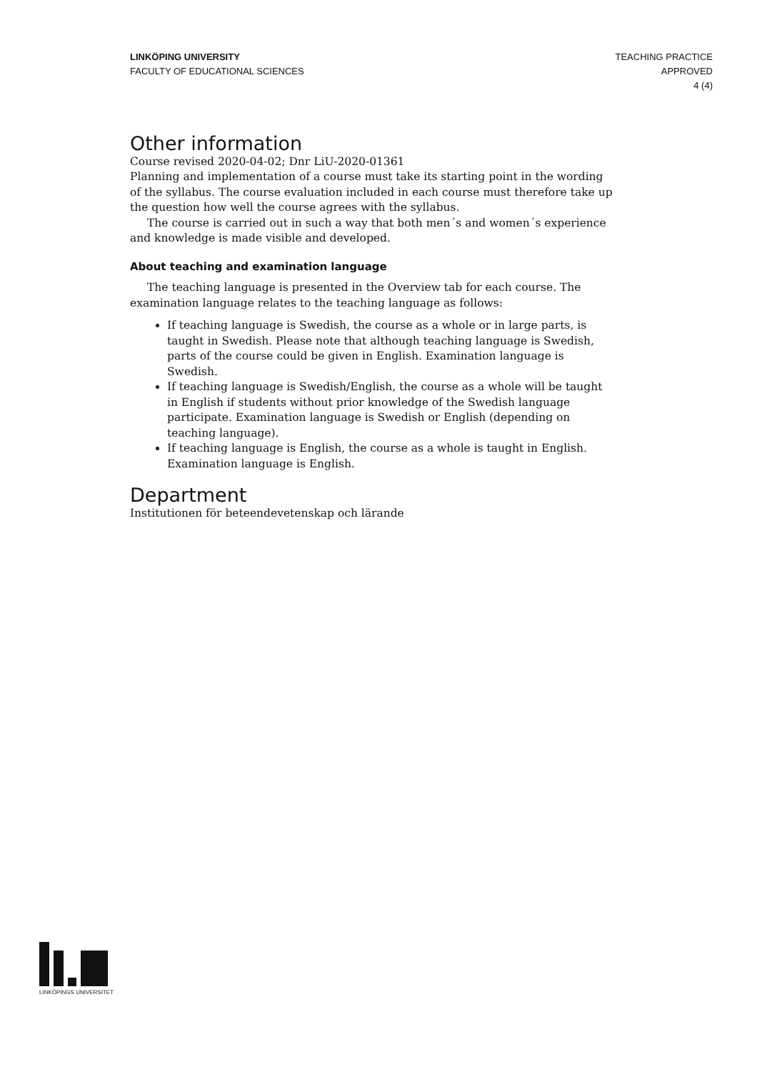LINKÖPING UNIVERSITY
FACULTY OF EDUCATIONAL SCIENCES
TEACHING PRACTICE
APPROVED
4 (4)
Other information
Course revised 2020-04-02; Dnr LiU-2020-01361
Planning and implementation of a course must take its starting point in the wording of the syllabus. The course evaluation included in each course must therefore take up the question how well the course agrees with the syllabus.
The course is carried out in such a way that both men´s and women´s experience and knowledge is made visible and developed.
About teaching and examination language
The teaching language is presented in the Overview tab for each course. The examination language relates to the teaching language as follows:
If teaching language is Swedish, the course as a whole or in large parts, is taught in Swedish. Please note that although teaching language is Swedish, parts of the course could be given in English. Examination language is Swedish.
If teaching language is Swedish/English, the course as a whole will be taught in English if students without prior knowledge of the Swedish language participate. Examination language is Swedish or English (depending on teaching language).
If teaching language is English, the course as a whole is taught in English. Examination language is English.
Department
Institutionen för beteendevetenskap och lärande
LINKÖPINGS UNIVERSITET